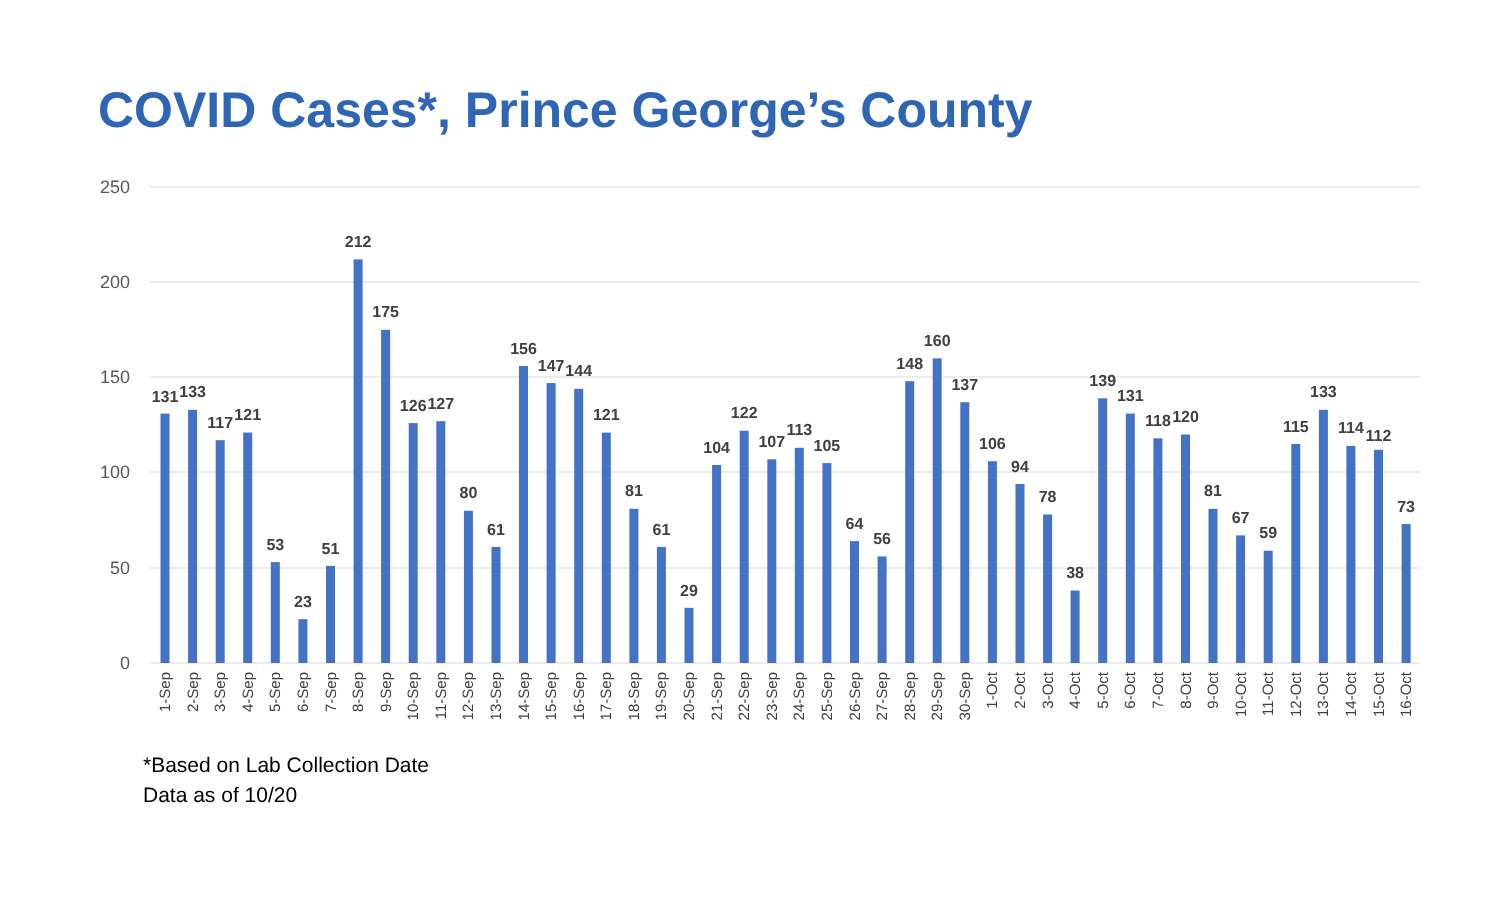COVID Cases*, Prince George’s County
250
200
150
100
50
0
131
133
117
121
53
23
51
212
175
126
127
80
61
156
147
144
121
81
61
29
104
122
107
113
105
64
56
148
160
137
106
94
78
38
139
131
118
120
81
67
59
115
133
114
112
73
1-Sep
2-Sep
3-Sep
4-Sep
5-Sep
6-Sep
7-Sep
8-Sep
9-Sep
10-Sep
11-Sep
12-Sep
13-Sep
14-Sep
15-Sep
16-Sep
17-Sep
18-Sep
19-Sep
20-Sep
21-Sep
22-Sep
23-Sep
24-Sep
25-Sep
26-Sep
27-Sep
28-Sep
29-Sep
30-Sep
1-Oct
2-Oct
3-Oct
4-Oct
5-Oct
6-Oct
7-Oct
8-Oct
9-Oct
10-Oct
11-Oct
12-Oct
13-Oct
14-Oct
15-Oct
16-Oct
*Based on Lab Collection Date
Data as of 10/20